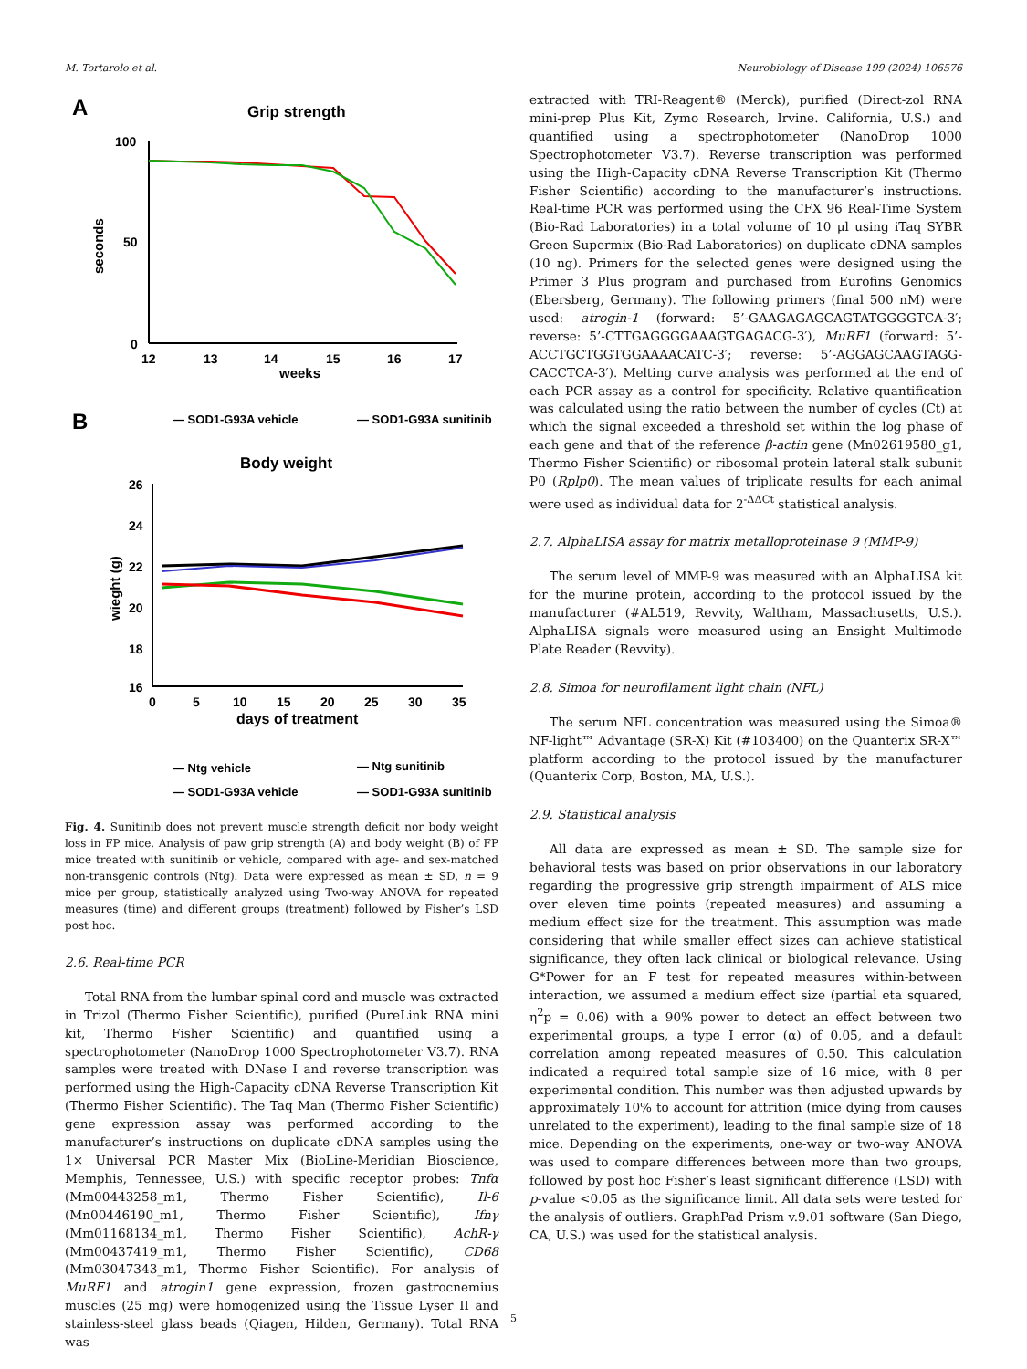M. Tortarolo et al. Neurobiology of Disease 199 (2024) 106576
A
Grip strength
100
50
0
seconds
12
13
14
15
16
17
weeks
B
— SOD1-G93A vehicle
— SOD1-G93A sunitinib
Body weight
26
24
22
20
18
16
wieght (g)
0
5
10
15
20
25
30
35
days of treatment
— Ntg vehicle
— Ntg sunitinib
— SOD1-G93A vehicle
— SOD1-G93A sunitinib
Fig. 4. Sunitinib does not prevent muscle strength deficit nor body weight loss in FP mice. Analysis of paw grip strength (A) and body weight (B) of FP mice treated with sunitinib or vehicle, compared with age- and sex-matched non-transgenic controls (Ntg). Data were expressed as mean ± SD, n = 9 mice per group, statistically analyzed using Two-way ANOVA for repeated measures (time) and different groups (treatment) followed by Fisher’s LSD post hoc.
2.6. Real-time PCR
Total RNA from the lumbar spinal cord and muscle was extracted in Trizol (Thermo Fisher Scientific), purified (PureLink RNA mini kit, Thermo Fisher Scientific) and quantified using a spectrophotometer (NanoDrop 1000 Spectrophotometer V3.7). RNA samples were treated with DNase I and reverse transcription was performed using the High-Capacity cDNA Reverse Transcription Kit (Thermo Fisher Scientific). The Taq Man (Thermo Fisher Scientific) gene expression assay was performed according to the manufacturer’s instructions on duplicate cDNA samples using the 1× Universal PCR Master Mix (BioLine-Meridian Bioscience, Memphis, Tennessee, U.S.) with specific receptor probes: Tnfα (Mm00443258_m1, Thermo Fisher Scientific), Il-6 (Mn00446190_m1, Thermo Fisher Scientific), Ifnγ (Mm01168134_m1, Thermo Fisher Scientific), AchR-γ (Mm00437419_m1, Thermo Fisher Scientific), CD68 (Mm03047343_m1, Thermo Fisher Scientific). For analysis of MuRF1 and atrogin1 gene expression, frozen gastrocnemius muscles (25 mg) were homogenized using the Tissue Lyser II and stainless-steel glass beads (Qiagen, Hilden, Germany). Total RNA was
extracted with TRI-Reagent® (Merck), purified (Direct-zol RNA mini-prep Plus Kit, Zymo Research, Irvine. California, U.S.) and quantified using a spectrophotometer (NanoDrop 1000 Spectrophotometer V3.7). Reverse transcription was performed using the High-Capacity cDNA Reverse Transcription Kit (Thermo Fisher Scientific) according to the manufacturer’s instructions. Real-time PCR was performed using the CFX 96 Real-Time System (Bio-Rad Laboratories) in a total volume of 10 μl using iTaq SYBR Green Supermix (Bio-Rad Laboratories) on duplicate cDNA samples (10 ng). Primers for the selected genes were designed using the Primer 3 Plus program and purchased from Eurofins Genomics (Ebersberg, Germany). The following primers (final 500 nM) were used: atrogin-1 (forward: 5’-GAAGAGAGCAGTATGGGGTCA-3′; reverse: 5’-CTTGAGGGGAAAGTGAGACG-3′), MuRF1 (forward: 5’-ACCTGCTGGTGGAAAACATC-3′; reverse: 5’-AGGAGCAAGTAGG-CACCTCA-3′). Melting curve analysis was performed at the end of each PCR assay as a control for specificity. Relative quantification was calculated using the ratio between the number of cycles (Ct) at which the signal exceeded a threshold set within the log phase of each gene and that of the reference β-actin gene (Mn02619580_g1, Thermo Fisher Scientific) or ribosomal protein lateral stalk subunit P0 (Rplp0). The mean values of triplicate results for each animal were used as individual data for 2<sup>-ΔΔCt</sup> statistical analysis.
2.7. AlphaLISA assay for matrix metalloproteinase 9 (MMP-9)
The serum level of MMP-9 was measured with an AlphaLISA kit for the murine protein, according to the protocol issued by the manufacturer (#AL519, Revvity, Waltham, Massachusetts, U.S.). AlphaLISA signals were measured using an Ensight Multimode Plate Reader (Revvity).
2.8. Simoa for neurofilament light chain (NFL)
The serum NFL concentration was measured using the Simoa® NF-light™ Advantage (SR-X) Kit (#103400) on the Quanterix SR-X™ platform according to the protocol issued by the manufacturer (Quanterix Corp, Boston, MA, U.S.).
2.9. Statistical analysis
All data are expressed as mean ± SD. The sample size for behavioral tests was based on prior observations in our laboratory regarding the progressive grip strength impairment of ALS mice over eleven time points (repeated measures) and assuming a medium effect size for the treatment. This assumption was made considering that while smaller effect sizes can achieve statistical significance, they often lack clinical or biological relevance. Using G*Power for an F test for repeated measures within-between interaction, we assumed a medium effect size (partial eta squared, η<sup>2</sup>p = 0.06) with a 90% power to detect an effect between two experimental groups, a type I error (α) of 0.05, and a default correlation among repeated measures of 0.50. This calculation indicated a required total sample size of 16 mice, with 8 per experimental condition. This number was then adjusted upwards by approximately 10% to account for attrition (mice dying from causes unrelated to the experiment), leading to the final sample size of 18 mice. Depending on the experiments, one-way or two-way ANOVA was used to compare differences between more than two groups, followed by post hoc Fisher’s least significant difference (LSD) with p-value <0.05 as the significance limit. All data sets were tested for the analysis of outliers. GraphPad Prism v.9.01 software (San Diego, CA, U.S.) was used for the statistical analysis.
5